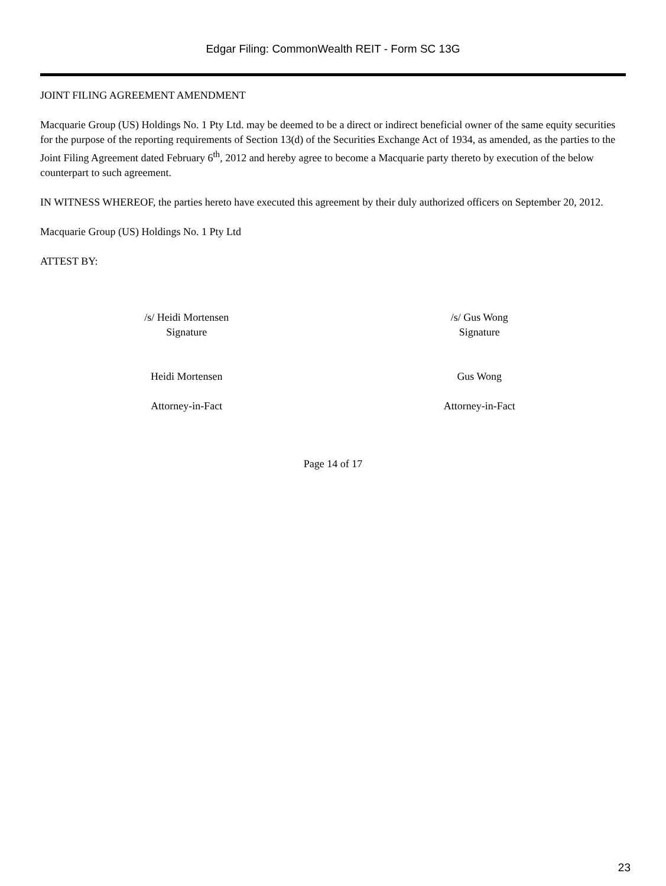Edgar Filing: CommonWealth REIT - Form SC 13G
JOINT FILING AGREEMENT AMENDMENT
Macquarie Group (US) Holdings No. 1 Pty Ltd. may be deemed to be a direct or indirect beneficial owner of the same equity securities for the purpose of the reporting requirements of Section 13(d) of the Securities Exchange Act of 1934, as amended, as the parties to the Joint Filing Agreement dated February 6<sup>th</sup>, 2012 and hereby agree to become a Macquarie party thereto by execution of the below counterpart to such agreement.
IN WITNESS WHEREOF, the parties hereto have executed this agreement by their duly authorized officers on September 20, 2012.
Macquarie Group (US) Holdings No. 1 Pty Ltd
ATTEST BY:
/s/ Heidi Mortensen
Signature
Heidi Mortensen
Attorney-in-Fact
/s/ Gus Wong
Signature
Gus Wong
Attorney-in-Fact
Page 14 of 17
23